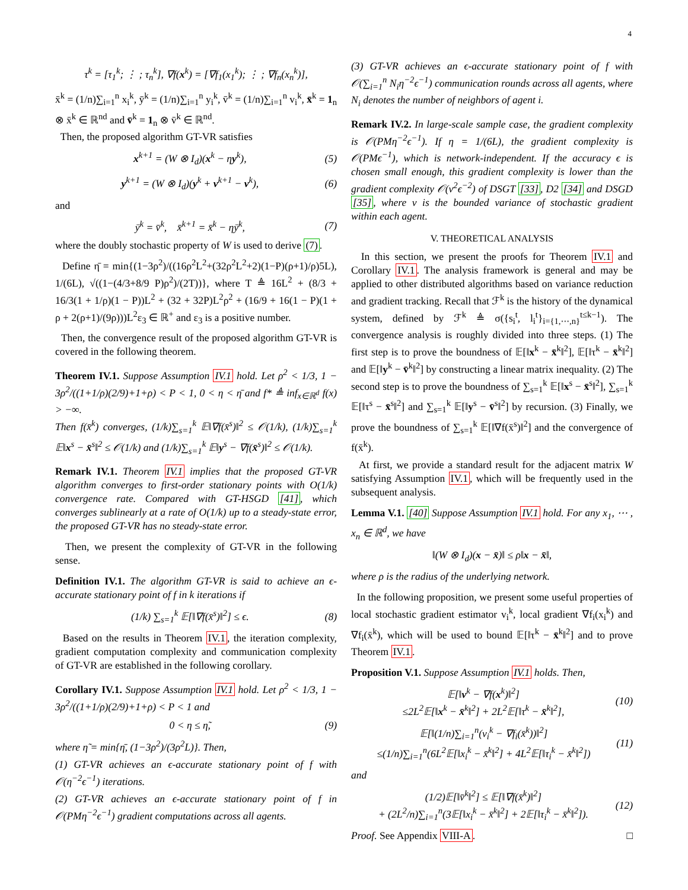4
τ<sup>k</sup> = [τ<sub>1</sub><sup>k</sup>; ⋮ ; τ<sub>n</sub><sup>k</sup>], ∇f(x<sup>k</sup>) = [∇f<sub>1</sub>(x<sub>1</sub><sup>k</sup>); ⋮ ; ∇f<sub>n</sub>(x<sub>n</sub><sup>k</sup>)],
x̄<sup>k</sup> = (1/n)∑<sub>i=1</sub><sup>n</sup> x<sub>i</sub><sup>k</sup>, ȳ<sup>k</sup> = (1/n)∑<sub>i=1</sub><sup>n</sup> y<sub>i</sub><sup>k</sup>, v̄<sup>k</sup> = (1/n)∑<sub>i=1</sub><sup>n</sup> v<sub>i</sub><sup>k</sup>, x̄<sup>k</sup> = 1<sub>n</sub> ⊗ x̄<sup>k</sup> ∈ ℝ<sup>nd</sup> and v̄<sup>k</sup> = 1<sub>n</sub> ⊗ v̄<sup>k</sup> ∈ ℝ<sup>nd</sup>.
Then, the proposed algorithm GT-VR satisfies
x<sup>k+1</sup> = (W ⊗ I<sub>d</sub>)(x<sup>k</sup> − ηy<sup>k</sup>), (5)
y<sup>k+1</sup> = (W ⊗ I<sub>d</sub>)(y<sup>k</sup> + v<sup>k+1</sup> − v<sup>k</sup>), (6)
and
ȳ<sup>k</sup> = v̄<sup>k</sup>, x̄<sup>k+1</sup> = x̄<sup>k</sup> − ηȳ<sup>k</sup>, (7)
where the doubly stochastic property of W is used to derive (7).
Define η̄ = min{(1−3ρ<sup>2</sup>)/((16ρ<sup>2</sup>L<sup>2</sup>+(32ρ<sup>2</sup>L<sup>2</sup>+2)(1−P)(ρ+1)/ρ)5L), 1/(6L), √((1−(4/3+8/9 P)ρ<sup>2</sup>)/(2T))}, where T ≜ 16L<sup>2</sup> + (8/3 + 16/3(1 + 1/ρ)(1 − P))L<sup>2</sup> + (32 + 32P)L<sup>2</sup>ρ<sup>2</sup> + (16/9 + 16(1 − P)(1 + ρ + 2(ρ+1)/(9ρ)))L<sup>2</sup>ε<sub>3</sub> ∈ ℝ<sup>+</sup> and ε<sub>3</sub> is a positive number.
Then, the convergence result of the proposed algorithm GT-VR is covered in the following theorem.
Theorem IV.1. Suppose Assumption IV.1 hold. Let ρ<sup>2</sup> < 1/3, 1 − 3ρ<sup>2</sup>/((1+1/ρ)(2/9)+1+ρ) < P < 1, 0 < η < η̄ and f* ≜ inf<sub>x∈ℝ<sup>d</sup></sub> f(x) > −∞.
Then f(x̄<sup>k</sup>) converges, (1/k)∑<sub>s=1</sub><sup>k</sup> 𝔼‖∇f(x̄<sup>s</sup>)‖<sup>2</sup> ≤ 𝒪(1/k), (1/k)∑<sub>s=1</sub><sup>k</sup> 𝔼‖x<sup>s</sup> − x̄<sup>s</sup>‖<sup>2</sup> ≤ 𝒪(1/k) and (1/k)∑<sub>s=1</sub><sup>k</sup> 𝔼‖y<sup>s</sup> − ∇f(x̄<sup>s</sup>)‖<sup>2</sup> ≤ 𝒪(1/k).
Remark IV.1. Theorem IV.1 implies that the proposed GT-VR algorithm converges to first-order stationary points with O(1/k) convergence rate. Compared with GT-HSGD [41], which converges sublinearly at a rate of O(1/k) up to a steady-state error, the proposed GT-VR has no steady-state error.
Then, we present the complexity of GT-VR in the following sense.
Definition IV.1. The algorithm GT-VR is said to achieve an ϵ-accurate stationary point of f in k iterations if
(1/k) ∑<sub>s=1</sub><sup>k</sup> 𝔼[‖∇f(x̄<sup>s</sup>)‖<sup>2</sup>] ≤ ϵ. (8)
Based on the results in Theorem IV.1, the iteration complexity, gradient computation complexity and communication complexity of GT-VR are established in the following corollary.
Corollary IV.1. Suppose Assumption IV.1 hold. Let ρ<sup>2</sup> < 1/3, 1 − 3ρ<sup>2</sup>/((1+1/ρ)(2/9)+1+ρ) < P < 1 and
0 < η ≤ η̃, (9)
where η̃ = min{η̄, (1−3ρ<sup>2</sup>)/(3ρ<sup>2</sup>L)}. Then,
(1) GT-VR achieves an ϵ-accurate stationary point of f with 𝒪(η<sup>−2</sup>ϵ<sup>−1</sup>) iterations.
(2) GT-VR achieves an ϵ-accurate stationary point of f in 𝒪(PMη<sup>−2</sup>ϵ<sup>−1</sup>) gradient computations across all agents.
(3) GT-VR achieves an ϵ-accurate stationary point of f with 𝒪(∑<sub>i=1</sub><sup>n</sup> N<sub>i</sub>η<sup>−2</sup>ϵ<sup>−1</sup>) communication rounds across all agents, where N<sub>i</sub> denotes the number of neighbors of agent i.
Remark IV.2. In large-scale sample case, the gradient complexity is 𝒪(PMη<sup>−2</sup>ϵ<sup>−1</sup>). If η = 1/(6L), the gradient complexity is 𝒪(PMϵ<sup>−1</sup>), which is network-independent. If the accuracy ϵ is chosen small enough, this gradient complexity is lower than the gradient complexity 𝒪(ν<sup>2</sup>ϵ<sup>−2</sup>) of DSGT [33], D2 [34] and DSGD [35], where ν is the bounded variance of stochastic gradient within each agent.
V. THEORETICAL ANALYSIS
In this section, we present the proofs for Theorem IV.1 and Corollary IV.1. The analysis framework is general and may be applied to other distributed algorithms based on variance reduction and gradient tracking. Recall that ℱ<sup>k</sup> is the history of the dynamical system, defined by ℱ<sup>k</sup> ≜ σ({s<sub>i</sub><sup>t</sup>, l<sub>i</sub><sup>t</sup>}<sub>i={1,⋯,n}</sub><sup>t≤k−1</sup>). The convergence analysis is roughly divided into three steps. (1) The first step is to prove the boundness of 𝔼[‖x<sup>k</sup> − x̄<sup>k</sup>‖<sup>2</sup>], 𝔼[‖τ<sup>k</sup> − x̄<sup>k</sup>‖<sup>2</sup>] and 𝔼[‖y<sup>k</sup> − v̄<sup>k</sup>‖<sup>2</sup>] by constructing a linear matrix inequality. (2) The second step is to prove the boundness of ∑<sub>s=1</sub><sup>k</sup> 𝔼[‖x<sup>s</sup> − x̄<sup>s</sup>‖<sup>2</sup>], ∑<sub>s=1</sub><sup>k</sup> 𝔼[‖τ<sup>s</sup> − x̄<sup>s</sup>‖<sup>2</sup>] and ∑<sub>s=1</sub><sup>k</sup> 𝔼[‖y<sup>s</sup> − v̄<sup>s</sup>‖<sup>2</sup>] by recursion. (3) Finally, we prove the boundness of ∑<sub>s=1</sub><sup>k</sup> 𝔼[‖∇f(x̄<sup>s</sup>)‖<sup>2</sup>] and the convergence of f(x̄<sup>k</sup>).
At first, we provide a standard result for the adjacent matrix W satisfying Assumption IV.1, which will be frequently used in the subsequent analysis.
Lemma V.1. [40] Suppose Assumption IV.1 hold. For any x<sub>1</sub>, ⋯ , x<sub>n</sub> ∈ ℝ<sup>d</sup>, we have
‖(W ⊗ I<sub>d</sub>)(x − x̄)‖ ≤ ρ‖x − x̄‖,
where ρ is the radius of the underlying network.
In the following proposition, we present some useful properties of local stochastic gradient estimator v<sub>i</sub><sup>k</sup>, local gradient ∇f<sub>i</sub>(x<sub>i</sub><sup>k</sup>) and ∇f<sub>i</sub>(x̄<sup>k</sup>), which will be used to bound 𝔼[‖τ<sup>k</sup> − x̄<sup>k</sup>‖<sup>2</sup>] and to prove Theorem IV.1.
Proposition V.1. Suppose Assumption IV.1 holds. Then,
𝔼[‖v<sup>k</sup> − ∇f(x<sup>k</sup>)‖<sup>2</sup>]
≤2L<sup>2</sup>𝔼[‖x<sup>k</sup> − x̄<sup>k</sup>‖<sup>2</sup>] + 2L<sup>2</sup>𝔼[‖τ<sup>k</sup> − x̄<sup>k</sup>‖<sup>2</sup>], (10)
𝔼[‖(1/n)∑<sub>i=1</sub><sup>n</sup>(v<sub>i</sub><sup>k</sup> − ∇f<sub>i</sub>(x̄<sup>k</sup>))‖<sup>2</sup>]
≤(1/n)∑<sub>i=1</sub><sup>n</sup>(6L<sup>2</sup>𝔼[‖x<sub>i</sub><sup>k</sup> − x̄<sup>k</sup>‖<sup>2</sup>] + 4L<sup>2</sup>𝔼[‖τ<sub>i</sub><sup>k</sup> − x̄<sup>k</sup>‖<sup>2</sup>]) (11)
and
(1/2)𝔼[‖v̄<sup>k</sup>‖<sup>2</sup>] ≤ 𝔼[‖∇f(x̄<sup>k</sup>)‖<sup>2</sup>]
+ (2L<sup>2</sup>/n)∑<sub>i=1</sub><sup>n</sup>(3𝔼[‖x<sub>i</sub><sup>k</sup> − x̄<sup>k</sup>‖<sup>2</sup>] + 2𝔼[‖τ<sub>i</sub><sup>k</sup> − x̄<sup>k</sup>‖<sup>2</sup>]). (12)
Proof. See Appendix VIII-A. □